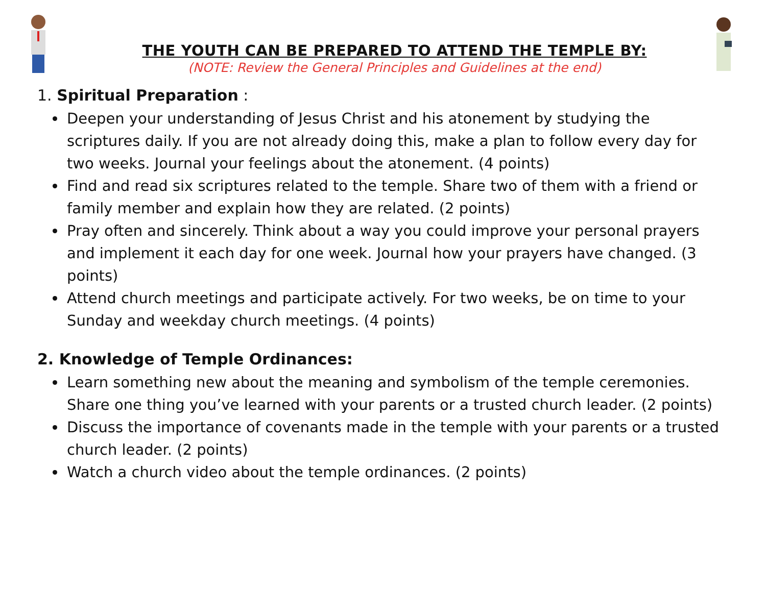THE YOUTH CAN BE PREPARED TO ATTEND THE TEMPLE BY:
(NOTE: Review the General Principles and Guidelines at the end)
1. Spiritual Preparation :
Deepen your understanding of Jesus Christ and his atonement by studying the scriptures daily. If you are not already doing this, make a plan to follow every day for two weeks. Journal your feelings about the atonement. (4 points)
Find and read six scriptures related to the temple. Share two of them with a friend or family member and explain how they are related. (2 points)
Pray often and sincerely. Think about a way you could improve your personal prayers and implement it each day for one week. Journal how your prayers have changed. (3 points)
Attend church meetings and participate actively. For two weeks, be on time to your Sunday and weekday church meetings. (4 points)
2. Knowledge of Temple Ordinances:
Learn something new about the meaning and symbolism of the temple ceremonies. Share one thing you’ve learned with your parents or a trusted church leader. (2 points)
Discuss the importance of covenants made in the temple with your parents or a trusted church leader. (2 points)
Watch a church video about the temple ordinances. (2 points)